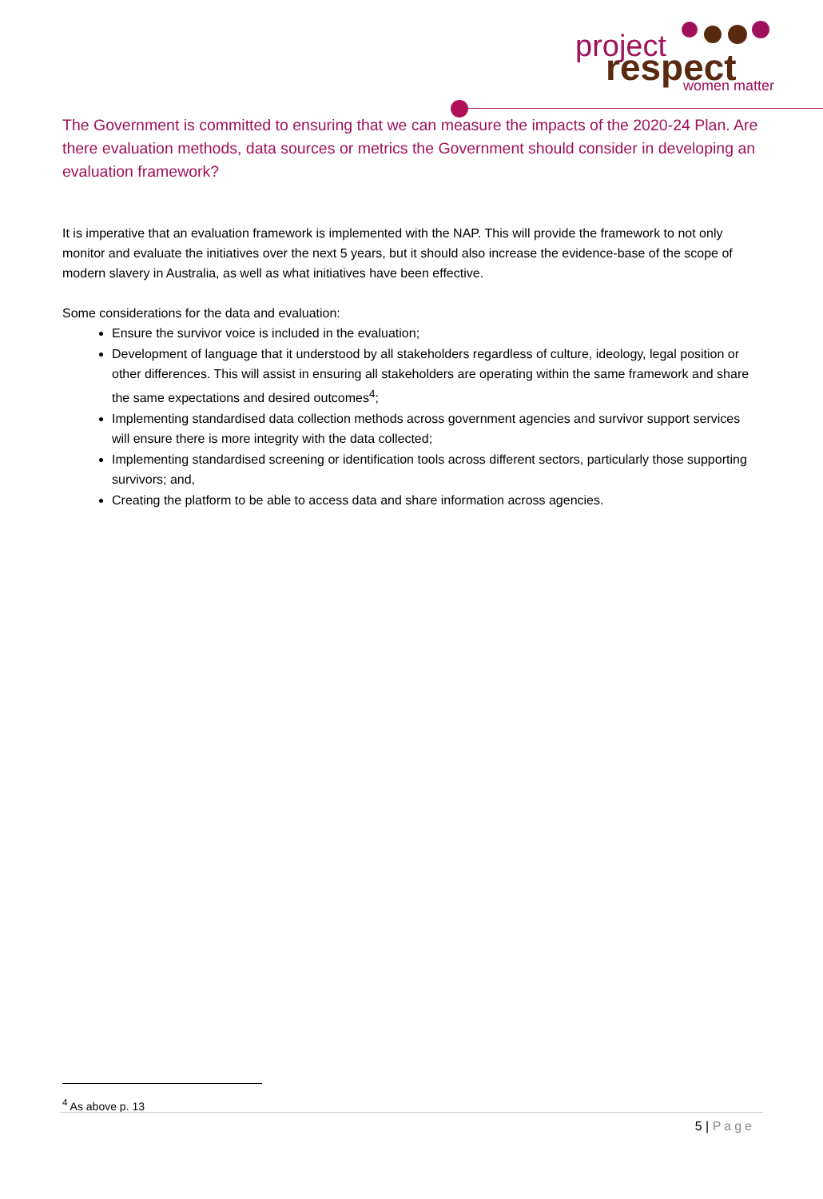project
respect
women matter
The Government is committed to ensuring that we can measure the impacts of the 2020-24 Plan. Are there evaluation methods, data sources or metrics the Government should consider in developing an evaluation framework?
It is imperative that an evaluation framework is implemented with the NAP. This will provide the framework to not only monitor and evaluate the initiatives over the next 5 years, but it should also increase the evidence-base of the scope of modern slavery in Australia, as well as what initiatives have been effective.
Some considerations for the data and evaluation:
Ensure the survivor voice is included in the evaluation;
Development of language that it understood by all stakeholders regardless of culture, ideology, legal position or other differences. This will assist in ensuring all stakeholders are operating within the same framework and share the same expectations and desired outcomes<sup>4</sup>;
Implementing standardised data collection methods across government agencies and survivor support services will ensure there is more integrity with the data collected;
Implementing standardised screening or identification tools across different sectors, particularly those supporting survivors; and,
Creating the platform to be able to access data and share information across agencies.
<sup>4</sup> As above p. 13
5 | Page